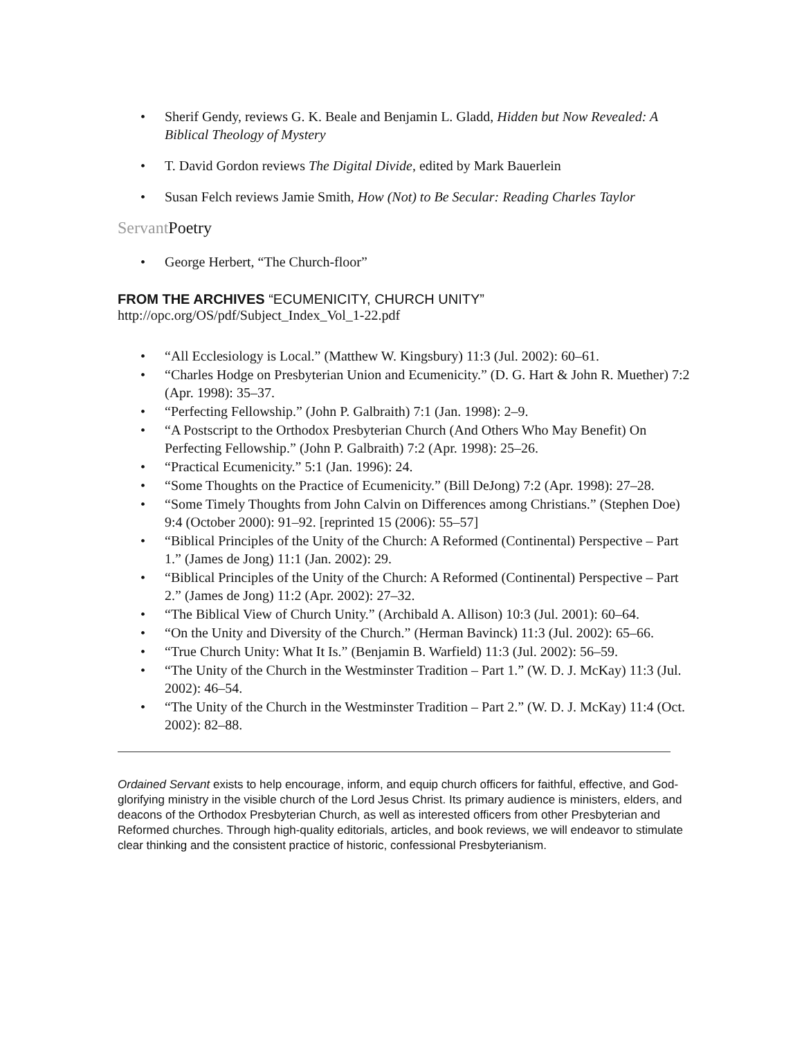• Sherif Gendy, reviews G. K. Beale and Benjamin L. Gladd, Hidden but Now Revealed: A Biblical Theology of Mystery
• T. David Gordon reviews The Digital Divide, edited by Mark Bauerlein
• Susan Felch reviews Jamie Smith, How (Not) to Be Secular: Reading Charles Taylor
Servant Poetry
• George Herbert, “The Church-floor”
FROM THE ARCHIVES “ECUMENICITY, CHURCH UNITY”
http://opc.org/OS/pdf/Subject_Index_Vol_1-22.pdf
• “All Ecclesiology is Local.” (Matthew W. Kingsbury) 11:3 (Jul. 2002): 60–61.
• “Charles Hodge on Presbyterian Union and Ecumenicity.” (D. G. Hart & John R. Muether) 7:2 (Apr. 1998): 35–37.
• “Perfecting Fellowship.” (John P. Galbraith) 7:1 (Jan. 1998): 2–9.
• “A Postscript to the Orthodox Presbyterian Church (And Others Who May Benefit) On Perfecting Fellowship.” (John P. Galbraith) 7:2 (Apr. 1998): 25–26.
• “Practical Ecumenicity.” 5:1 (Jan. 1996): 24.
• “Some Thoughts on the Practice of Ecumenicity.” (Bill DeJong) 7:2 (Apr. 1998): 27–28.
• “Some Timely Thoughts from John Calvin on Differences among Christians.” (Stephen Doe) 9:4 (October 2000): 91–92. [reprinted 15 (2006): 55–57]
• “Biblical Principles of the Unity of the Church: A Reformed (Continental) Perspective – Part 1.” (James de Jong) 11:1 (Jan. 2002): 29.
• “Biblical Principles of the Unity of the Church: A Reformed (Continental) Perspective – Part 2.” (James de Jong) 11:2 (Apr. 2002): 27–32.
• “The Biblical View of Church Unity.” (Archibald A. Allison) 10:3 (Jul. 2001): 60–64.
• “On the Unity and Diversity of the Church.” (Herman Bavinck) 11:3 (Jul. 2002): 65–66.
• “True Church Unity: What It Is.” (Benjamin B. Warfield) 11:3 (Jul. 2002): 56–59.
• “The Unity of the Church in the Westminster Tradition – Part 1.” (W. D. J. McKay) 11:3 (Jul. 2002): 46–54.
• “The Unity of the Church in the Westminster Tradition – Part 2.” (W. D. J. McKay) 11:4 (Oct. 2002): 82–88.
Ordained Servant exists to help encourage, inform, and equip church officers for faithful, effective, and God-glorifying ministry in the visible church of the Lord Jesus Christ. Its primary audience is ministers, elders, and deacons of the Orthodox Presbyterian Church, as well as interested officers from other Presbyterian and Reformed churches. Through high-quality editorials, articles, and book reviews, we will endeavor to stimulate clear thinking and the consistent practice of historic, confessional Presbyterianism.